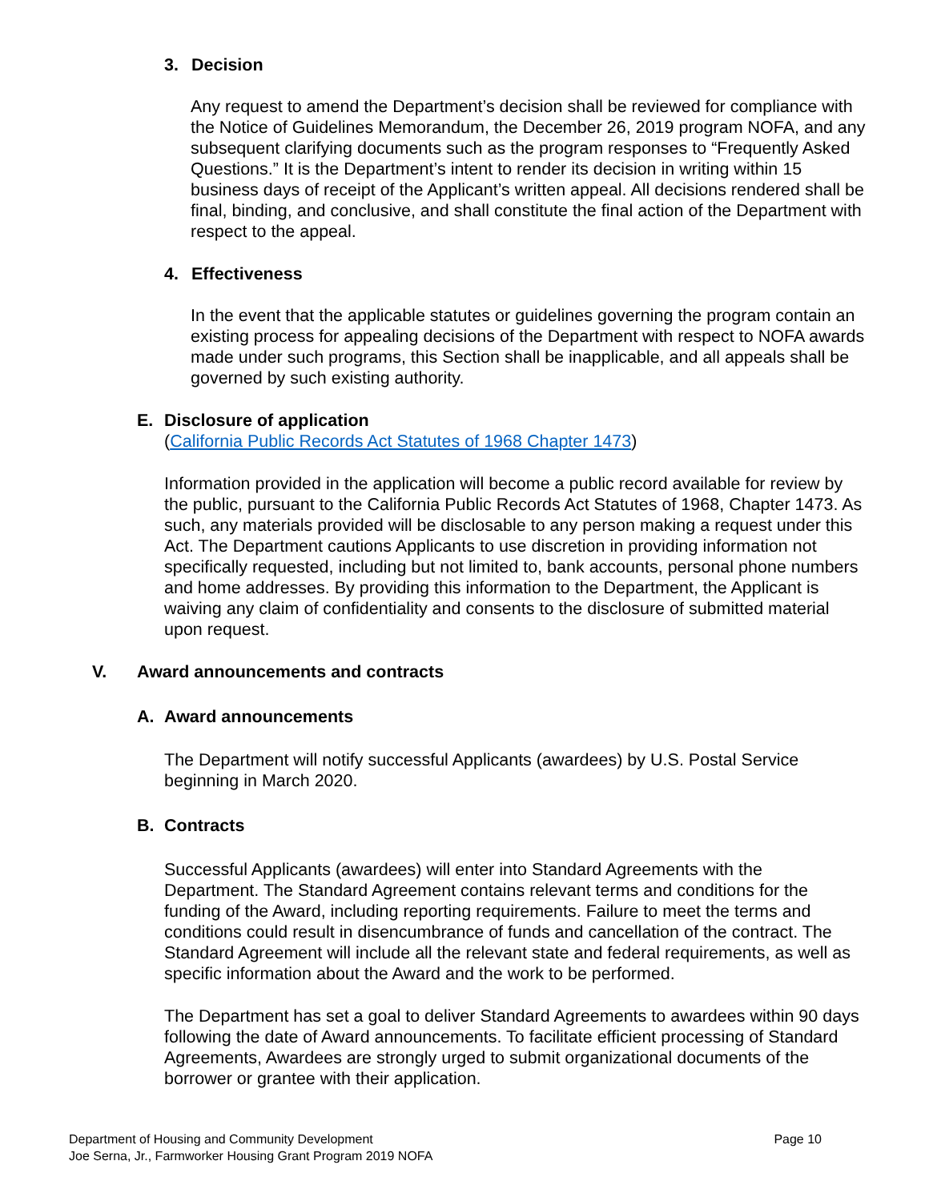3. Decision
Any request to amend the Department’s decision shall be reviewed for compliance with the Notice of Guidelines Memorandum, the December 26, 2019 program NOFA, and any subsequent clarifying documents such as the program responses to “Frequently Asked Questions.” It is the Department’s intent to render its decision in writing within 15 business days of receipt of the Applicant’s written appeal. All decisions rendered shall be final, binding, and conclusive, and shall constitute the final action of the Department with respect to the appeal.
4. Effectiveness
In the event that the applicable statutes or guidelines governing the program contain an existing process for appealing decisions of the Department with respect to NOFA awards made under such programs, this Section shall be inapplicable, and all appeals shall be governed by such existing authority.
E. Disclosure of application
(California Public Records Act Statutes of 1968 Chapter 1473)
Information provided in the application will become a public record available for review by the public, pursuant to the California Public Records Act Statutes of 1968, Chapter 1473. As such, any materials provided will be disclosable to any person making a request under this Act. The Department cautions Applicants to use discretion in providing information not specifically requested, including but not limited to, bank accounts, personal phone numbers and home addresses. By providing this information to the Department, the Applicant is waiving any claim of confidentiality and consents to the disclosure of submitted material upon request.
V. Award announcements and contracts
A. Award announcements
The Department will notify successful Applicants (awardees) by U.S. Postal Service beginning in March 2020.
B. Contracts
Successful Applicants (awardees) will enter into Standard Agreements with the Department. The Standard Agreement contains relevant terms and conditions for the funding of the Award, including reporting requirements. Failure to meet the terms and conditions could result in disencumbrance of funds and cancellation of the contract. The Standard Agreement will include all the relevant state and federal requirements, as well as specific information about the Award and the work to be performed.
The Department has set a goal to deliver Standard Agreements to awardees within 90 days following the date of Award announcements. To facilitate efficient processing of Standard Agreements, Awardees are strongly urged to submit organizational documents of the borrower or grantee with their application.
Department of Housing and Community Development
Joe Serna, Jr., Farmworker Housing Grant Program 2019 NOFA
Page 10